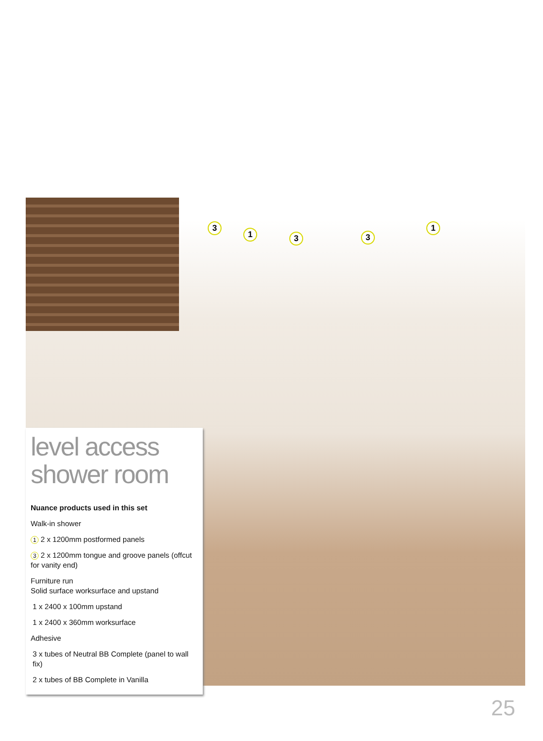3
1 3 3
1
level access
shower room
Nuance products used in this set
Walk-in shower
1 2 x 1200mm postformed panels
3 2 x 1200mm tongue and groove panels (offcut for vanity end)
Furniture run
Solid surface worksurface and upstand
1 x 2400 x 100mm upstand
1 x 2400 x 360mm worksurface
Adhesive
3 x tubes of Neutral BB Complete (panel to wall fix)
2 x tubes of BB Complete in Vanilla
25